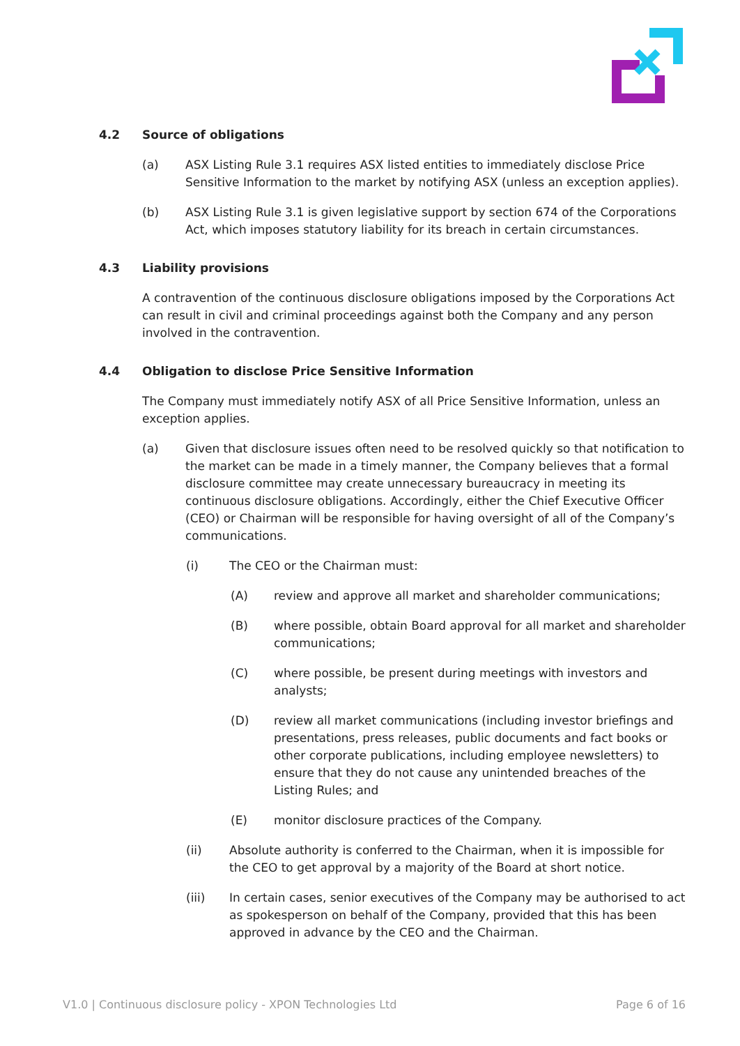4.2 Source of obligations
(a) ASX Listing Rule 3.1 requires ASX listed entities to immediately disclose Price Sensitive Information to the market by notifying ASX (unless an exception applies).
(b) ASX Listing Rule 3.1 is given legislative support by section 674 of the Corporations Act, which imposes statutory liability for its breach in certain circumstances.
4.3 Liability provisions
A contravention of the continuous disclosure obligations imposed by the Corporations Act can result in civil and criminal proceedings against both the Company and any person involved in the contravention.
4.4 Obligation to disclose Price Sensitive Information
The Company must immediately notify ASX of all Price Sensitive Information, unless an exception applies.
(a) Given that disclosure issues often need to be resolved quickly so that notification to the market can be made in a timely manner, the Company believes that a formal disclosure committee may create unnecessary bureaucracy in meeting its continuous disclosure obligations. Accordingly, either the Chief Executive Officer (CEO) or Chairman will be responsible for having oversight of all of the Company’s communications.
(i) The CEO or the Chairman must:
(A) review and approve all market and shareholder communications;
(B) where possible, obtain Board approval for all market and shareholder communications;
(C) where possible, be present during meetings with investors and analysts;
(D) review all market communications (including investor briefings and presentations, press releases, public documents and fact books or other corporate publications, including employee newsletters) to ensure that they do not cause any unintended breaches of the Listing Rules; and
(E) monitor disclosure practices of the Company.
(ii) Absolute authority is conferred to the Chairman, when it is impossible for the CEO to get approval by a majority of the Board at short notice.
(iii) In certain cases, senior executives of the Company may be authorised to act as spokesperson on behalf of the Company, provided that this has been approved in advance by the CEO and the Chairman.
V1.0 | Continuous disclosure policy - XPON Technologies Ltd Page 6 of 16